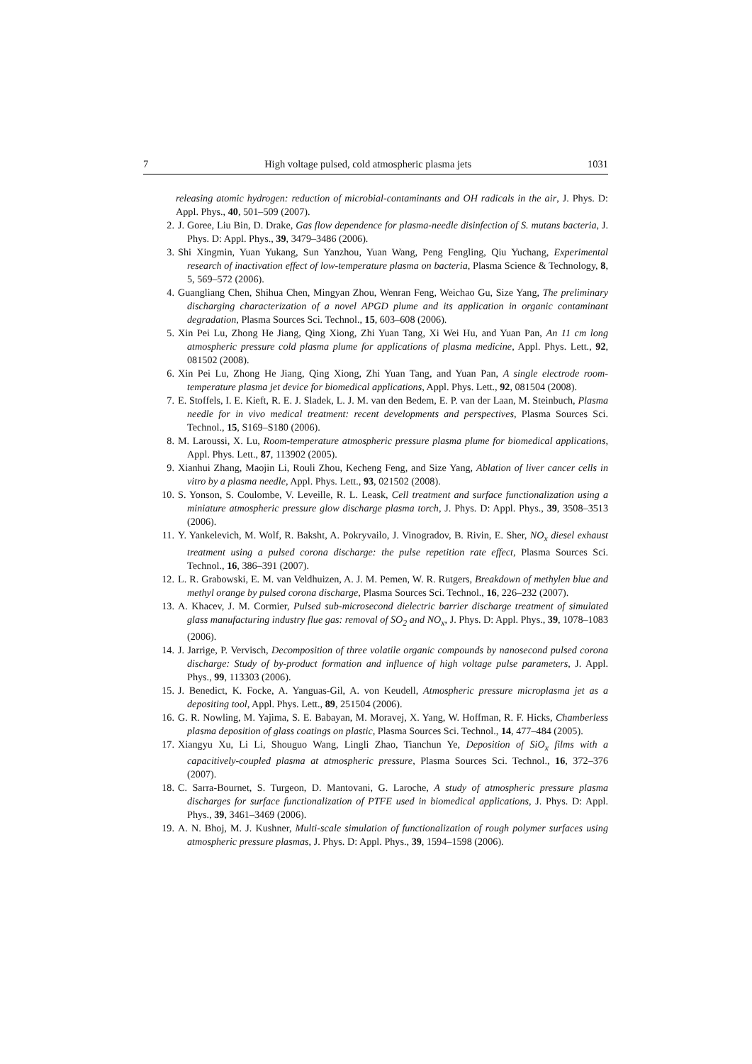7 High voltage pulsed, cold atmospheric plasma jets 1031
releasing atomic hydrogen: reduction of microbial-contaminants and OH radicals in the air, J. Phys. D: Appl. Phys., 40, 501–509 (2007).
2. J. Goree, Liu Bin, D. Drake, Gas flow dependence for plasma-needle disinfection of S. mutans bacteria, J. Phys. D: Appl. Phys., 39, 3479–3486 (2006).
3. Shi Xingmin, Yuan Yukang, Sun Yanzhou, Yuan Wang, Peng Fengling, Qiu Yuchang, Experimental research of inactivation effect of low-temperature plasma on bacteria, Plasma Science & Technology, 8, 5, 569–572 (2006).
4. Guangliang Chen, Shihua Chen, Mingyan Zhou, Wenran Feng, Weichao Gu, Size Yang, The preliminary discharging characterization of a novel APGD plume and its application in organic contaminant degradation, Plasma Sources Sci. Technol., 15, 603–608 (2006).
5. Xin Pei Lu, Zhong He Jiang, Qing Xiong, Zhi Yuan Tang, Xi Wei Hu, and Yuan Pan, An 11 cm long atmospheric pressure cold plasma plume for applications of plasma medicine, Appl. Phys. Lett., 92, 081502 (2008).
6. Xin Pei Lu, Zhong He Jiang, Qing Xiong, Zhi Yuan Tang, and Yuan Pan, A single electrode room-temperature plasma jet device for biomedical applications, Appl. Phys. Lett., 92, 081504 (2008).
7. E. Stoffels, I. E. Kieft, R. E. J. Sladek, L. J. M. van den Bedem, E. P. van der Laan, M. Steinbuch, Plasma needle for in vivo medical treatment: recent developments and perspectives, Plasma Sources Sci. Technol., 15, S169–S180 (2006).
8. M. Laroussi, X. Lu, Room-temperature atmospheric pressure plasma plume for biomedical applications, Appl. Phys. Lett., 87, 113902 (2005).
9. Xianhui Zhang, Maojin Li, Rouli Zhou, Kecheng Feng, and Size Yang, Ablation of liver cancer cells in vitro by a plasma needle, Appl. Phys. Lett., 93, 021502 (2008).
10. S. Yonson, S. Coulombe, V. Leveille, R. L. Leask, Cell treatment and surface functionalization using a miniature atmospheric pressure glow discharge plasma torch, J. Phys. D: Appl. Phys., 39, 3508–3513 (2006).
11. Y. Yankelevich, M. Wolf, R. Baksht, A. Pokryvailo, J. Vinogradov, B. Rivin, E. Sher, NO<sub>x</sub> diesel exhaust treatment using a pulsed corona discharge: the pulse repetition rate effect, Plasma Sources Sci. Technol., 16, 386–391 (2007).
12. L. R. Grabowski, E. M. van Veldhuizen, A. J. M. Pemen, W. R. Rutgers, Breakdown of methylen blue and methyl orange by pulsed corona discharge, Plasma Sources Sci. Technol., 16, 226–232 (2007).
13. A. Khacev, J. M. Cormier, Pulsed sub-microsecond dielectric barrier discharge treatment of simulated glass manufacturing industry flue gas: removal of SO<sub>2</sub> and NO<sub>x</sub>, J. Phys. D: Appl. Phys., 39, 1078–1083 (2006).
14. J. Jarrige, P. Vervisch, Decomposition of three volatile organic compounds by nanosecond pulsed corona discharge: Study of by-product formation and influence of high voltage pulse parameters, J. Appl. Phys., 99, 113303 (2006).
15. J. Benedict, K. Focke, A. Yanguas-Gil, A. von Keudell, Atmospheric pressure microplasma jet as a depositing tool, Appl. Phys. Lett., 89, 251504 (2006).
16. G. R. Nowling, M. Yajima, S. E. Babayan, M. Moravej, X. Yang, W. Hoffman, R. F. Hicks, Chamberless plasma deposition of glass coatings on plastic, Plasma Sources Sci. Technol., 14, 477–484 (2005).
17. Xiangyu Xu, Li Li, Shouguo Wang, Lingli Zhao, Tianchun Ye, Deposition of SiO<sub>x</sub> films with a capacitively-coupled plasma at atmospheric pressure, Plasma Sources Sci. Technol., 16, 372–376 (2007).
18. C. Sarra-Bournet, S. Turgeon, D. Mantovani, G. Laroche, A study of atmospheric pressure plasma discharges for surface functionalization of PTFE used in biomedical applications, J. Phys. D: Appl. Phys., 39, 3461–3469 (2006).
19. A. N. Bhoj, M. J. Kushner, Multi-scale simulation of functionalization of rough polymer surfaces using atmospheric pressure plasmas, J. Phys. D: Appl. Phys., 39, 1594–1598 (2006).